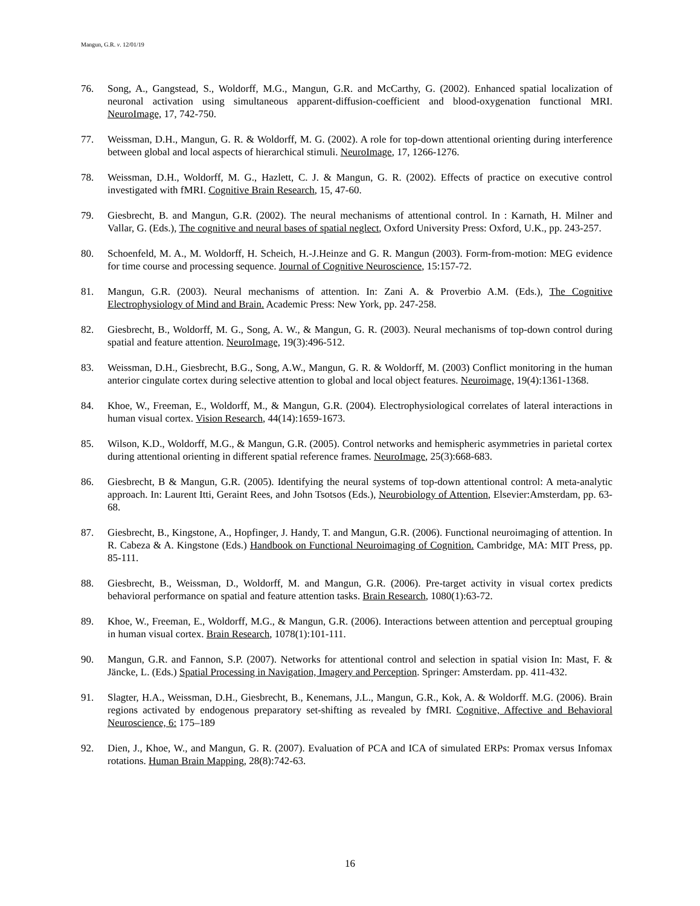Mangun, G.R. v. 12/01/19
76. Song, A., Gangstead, S., Woldorff, M.G., Mangun, G.R. and McCarthy, G. (2002). Enhanced spatial localization of neuronal activation using simultaneous apparent-diffusion-coefficient and blood-oxygenation functional MRI. NeuroImage, 17, 742-750.
77. Weissman, D.H., Mangun, G. R. & Woldorff, M. G. (2002). A role for top-down attentional orienting during interference between global and local aspects of hierarchical stimuli. NeuroImage, 17, 1266-1276.
78. Weissman, D.H., Woldorff, M. G., Hazlett, C. J. & Mangun, G. R. (2002). Effects of practice on executive control investigated with fMRI. Cognitive Brain Research, 15, 47-60.
79. Giesbrecht, B. and Mangun, G.R. (2002). The neural mechanisms of attentional control. In : Karnath, H. Milner and Vallar, G. (Eds.), The cognitive and neural bases of spatial neglect, Oxford University Press: Oxford, U.K., pp. 243-257.
80. Schoenfeld, M. A., M. Woldorff, H. Scheich, H.-J.Heinze and G. R. Mangun (2003). Form-from-motion: MEG evidence for time course and processing sequence. Journal of Cognitive Neuroscience, 15:157-72.
81. Mangun, G.R. (2003). Neural mechanisms of attention. In: Zani A. & Proverbio A.M. (Eds.), The Cognitive Electrophysiology of Mind and Brain. Academic Press: New York, pp. 247-258.
82. Giesbrecht, B., Woldorff, M. G., Song, A. W., & Mangun, G. R. (2003). Neural mechanisms of top-down control during spatial and feature attention. NeuroImage, 19(3):496-512.
83. Weissman, D.H., Giesbrecht, B.G., Song, A.W., Mangun, G. R. & Woldorff, M. (2003) Conflict monitoring in the human anterior cingulate cortex during selective attention to global and local object features. Neuroimage, 19(4):1361-1368.
84. Khoe, W., Freeman, E., Woldorff, M., & Mangun, G.R. (2004). Electrophysiological correlates of lateral interactions in human visual cortex. Vision Research, 44(14):1659-1673.
85. Wilson, K.D., Woldorff, M.G., & Mangun, G.R. (2005). Control networks and hemispheric asymmetries in parietal cortex during attentional orienting in different spatial reference frames. NeuroImage, 25(3):668-683.
86. Giesbrecht, B & Mangun, G.R. (2005). Identifying the neural systems of top-down attentional control: A meta-analytic approach. In: Laurent Itti, Geraint Rees, and John Tsotsos (Eds.), Neurobiology of Attention, Elsevier:Amsterdam, pp. 63-68.
87. Giesbrecht, B., Kingstone, A., Hopfinger, J. Handy, T. and Mangun, G.R. (2006). Functional neuroimaging of attention. In R. Cabeza & A. Kingstone (Eds.) Handbook on Functional Neuroimaging of Cognition. Cambridge, MA: MIT Press, pp. 85-111.
88. Giesbrecht, B., Weissman, D., Woldorff, M. and Mangun, G.R. (2006). Pre-target activity in visual cortex predicts behavioral performance on spatial and feature attention tasks. Brain Research, 1080(1):63-72.
89. Khoe, W., Freeman, E., Woldorff, M.G., & Mangun, G.R. (2006). Interactions between attention and perceptual grouping in human visual cortex. Brain Research, 1078(1):101-111.
90. Mangun, G.R. and Fannon, S.P. (2007). Networks for attentional control and selection in spatial vision In: Mast, F. & Jäncke, L. (Eds.) Spatial Processing in Navigation, Imagery and Perception. Springer: Amsterdam. pp. 411-432.
91. Slagter, H.A., Weissman, D.H., Giesbrecht, B., Kenemans, J.L., Mangun, G.R., Kok, A. & Woldorff. M.G. (2006). Brain regions activated by endogenous preparatory set-shifting as revealed by fMRI. Cognitive, Affective and Behavioral Neuroscience, 6: 175–189
92. Dien, J., Khoe, W., and Mangun, G. R. (2007). Evaluation of PCA and ICA of simulated ERPs: Promax versus Infomax rotations. Human Brain Mapping, 28(8):742-63.
16